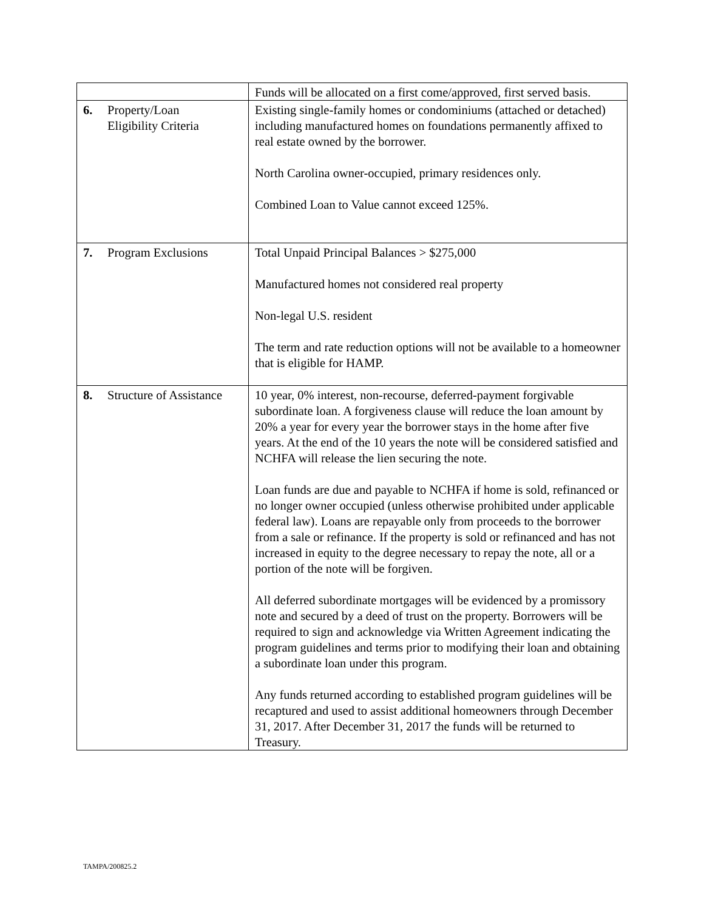| | Funds will be allocated on a first come/approved, first served basis. |
| 6. Property/Loan Eligibility Criteria | Existing single-family homes or condominiums (attached or detached) including manufactured homes on foundations permanently affixed to real estate owned by the borrower. North Carolina owner-occupied, primary residences only. Combined Loan to Value cannot exceed 125%. |
| 7. Program Exclusions | Total Unpaid Principal Balances > $275,000 Manufactured homes not considered real property Non-legal U.S. resident The term and rate reduction options will not be available to a homeowner that is eligible for HAMP. |
| 8. Structure of Assistance | 10 year, 0% interest, non-recourse, deferred-payment forgivable subordinate loan. A forgiveness clause will reduce the loan amount by 20% a year for every year the borrower stays in the home after five years. At the end of the 10 years the note will be considered satisfied and NCHFA will release the lien securing the note. Loan funds are due and payable to NCHFA if home is sold, refinanced or no longer owner occupied (unless otherwise prohibited under applicable federal law). Loans are repayable only from proceeds to the borrower from a sale or refinance. If the property is sold or refinanced and has not increased in equity to the degree necessary to repay the note, all or a portion of the note will be forgiven. All deferred subordinate mortgages will be evidenced by a promissory note and secured by a deed of trust on the property. Borrowers will be required to sign and acknowledge via Written Agreement indicating the program guidelines and terms prior to modifying their loan and obtaining a subordinate loan under this program. Any funds returned according to established program guidelines will be recaptured and used to assist additional homeowners through December 31, 2017. After December 31, 2017 the funds will be returned to Treasury. |
TAMPA/200825.2